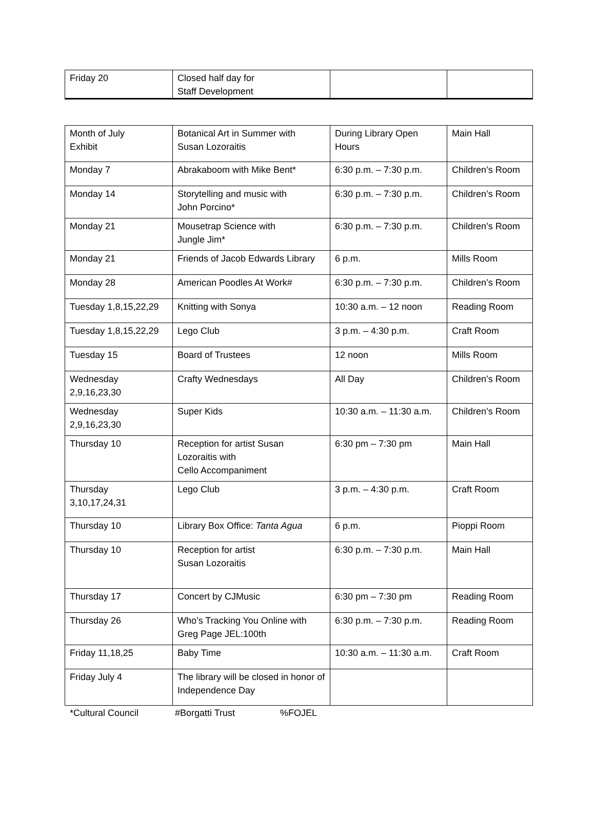| Friday 20 | Closed half day for Staff Development | | |
| Month of July Exhibit | Botanical Art in Summer with Susan Lozoraitis | During Library Open Hours | Main Hall |
| Monday 7 | Abrakaboom with Mike Bent* | 6:30 p.m. – 7:30 p.m. | Children’s Room |
| Monday 14 | Storytelling and music with John Porcino* | 6:30 p.m. – 7:30 p.m. | Children’s Room |
| Monday 21 | Mousetrap Science with Jungle Jim* | 6:30 p.m. – 7:30 p.m. | Children’s Room |
| Monday 21 | Friends of Jacob Edwards Library | 6 p.m. | Mills Room |
| Monday 28 | American Poodles At Work# | 6:30 p.m. – 7:30 p.m. | Children’s Room |
| Tuesday 1,8,15,22,29 | Knitting with Sonya | 10:30 a.m. – 12 noon | Reading Room |
| Tuesday 1,8,15,22,29 | Lego Club | 3 p.m. – 4:30 p.m. | Craft Room |
| Tuesday 15 | Board of Trustees | 12 noon | Mills Room |
| Wednesday 2,9,16,23,30 | Crafty Wednesdays | All Day | Children’s Room |
| Wednesday 2,9,16,23,30 | Super Kids | 10:30 a.m. – 11:30 a.m. | Children’s Room |
| Thursday 10 | Reception for artist Susan Lozoraitis with Cello Accompaniment | 6:30 pm – 7:30 pm | Main Hall |
| Thursday 3,10,17,24,31 | Lego Club | 3 p.m. – 4:30 p.m. | Craft Room |
| Thursday 10 | Library Box Office: Tanta Agua | 6 p.m. | Pioppi Room |
| Thursday 10 | Reception for artist Susan Lozoraitis | 6:30 p.m. – 7:30 p.m. | Main Hall |
| Thursday 17 | Concert by CJMusic | 6:30 pm – 7:30 pm | Reading Room |
| Thursday 26 | Who’s Tracking You Online with Greg Page JEL:100th | 6:30 p.m. – 7:30 p.m. | Reading Room |
| Friday 11,18,25 | Baby Time | 10:30 a.m. – 11:30 a.m. | Craft Room |
| Friday July 4 | The library will be closed in honor of Independence Day | | |
*Cultural Council #Borgatti Trust %FOJEL